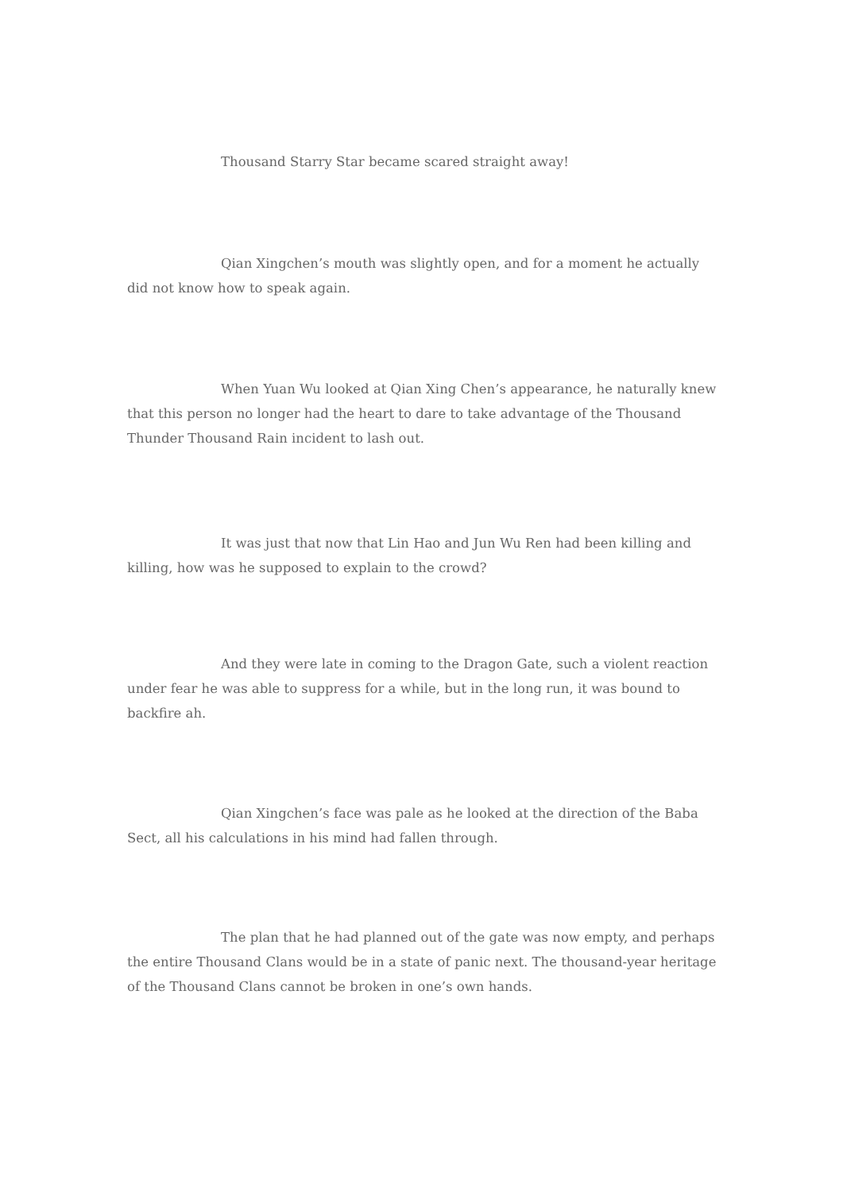Thousand Starry Star became scared straight away!
Qian Xingchen’s mouth was slightly open, and for a moment he actually did not know how to speak again.
When Yuan Wu looked at Qian Xing Chen’s appearance, he naturally knew that this person no longer had the heart to dare to take advantage of the Thousand Thunder Thousand Rain incident to lash out.
It was just that now that Lin Hao and Jun Wu Ren had been killing and killing, how was he supposed to explain to the crowd?
And they were late in coming to the Dragon Gate, such a violent reaction under fear he was able to suppress for a while, but in the long run, it was bound to backfire ah.
Qian Xingchen’s face was pale as he looked at the direction of the Baba Sect, all his calculations in his mind had fallen through.
The plan that he had planned out of the gate was now empty, and perhaps the entire Thousand Clans would be in a state of panic next. The thousand-year heritage of the Thousand Clans cannot be broken in one’s own hands.